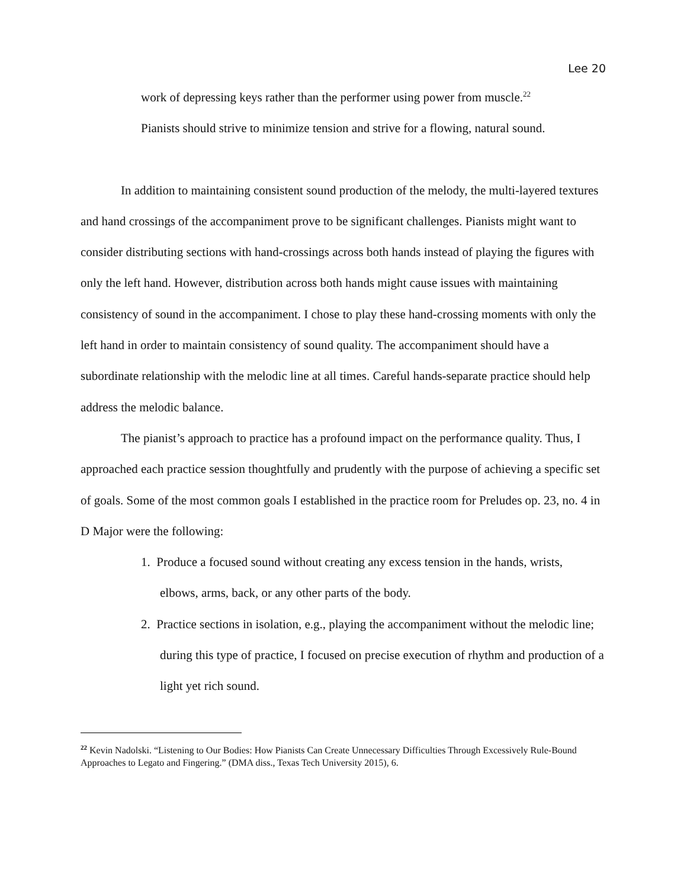Lee 20
work of depressing keys rather than the performer using power from muscle.<sup>22</sup>
Pianists should strive to minimize tension and strive for a flowing, natural sound.
In addition to maintaining consistent sound production of the melody, the multi-layered textures and hand crossings of the accompaniment prove to be significant challenges. Pianists might want to consider distributing sections with hand-crossings across both hands instead of playing the figures with only the left hand. However, distribution across both hands might cause issues with maintaining consistency of sound in the accompaniment. I chose to play these hand-crossing moments with only the left hand in order to maintain consistency of sound quality. The accompaniment should have a subordinate relationship with the melodic line at all times. Careful hands-separate practice should help address the melodic balance.
The pianist’s approach to practice has a profound impact on the performance quality. Thus, I approached each practice session thoughtfully and prudently with the purpose of achieving a specific set of goals. Some of the most common goals I established in the practice room for Preludes op. 23, no. 4 in D Major were the following:
1. Produce a focused sound without creating any excess tension in the hands, wrists, elbows, arms, back, or any other parts of the body.
2. Practice sections in isolation, e.g., playing the accompaniment without the melodic line; during this type of practice, I focused on precise execution of rhythm and production of a light yet rich sound.
<sup>22</sup> Kevin Nadolski. “Listening to Our Bodies: How Pianists Can Create Unnecessary Difficulties Through Excessively Rule-Bound Approaches to Legato and Fingering.” (DMA diss., Texas Tech University 2015), 6.